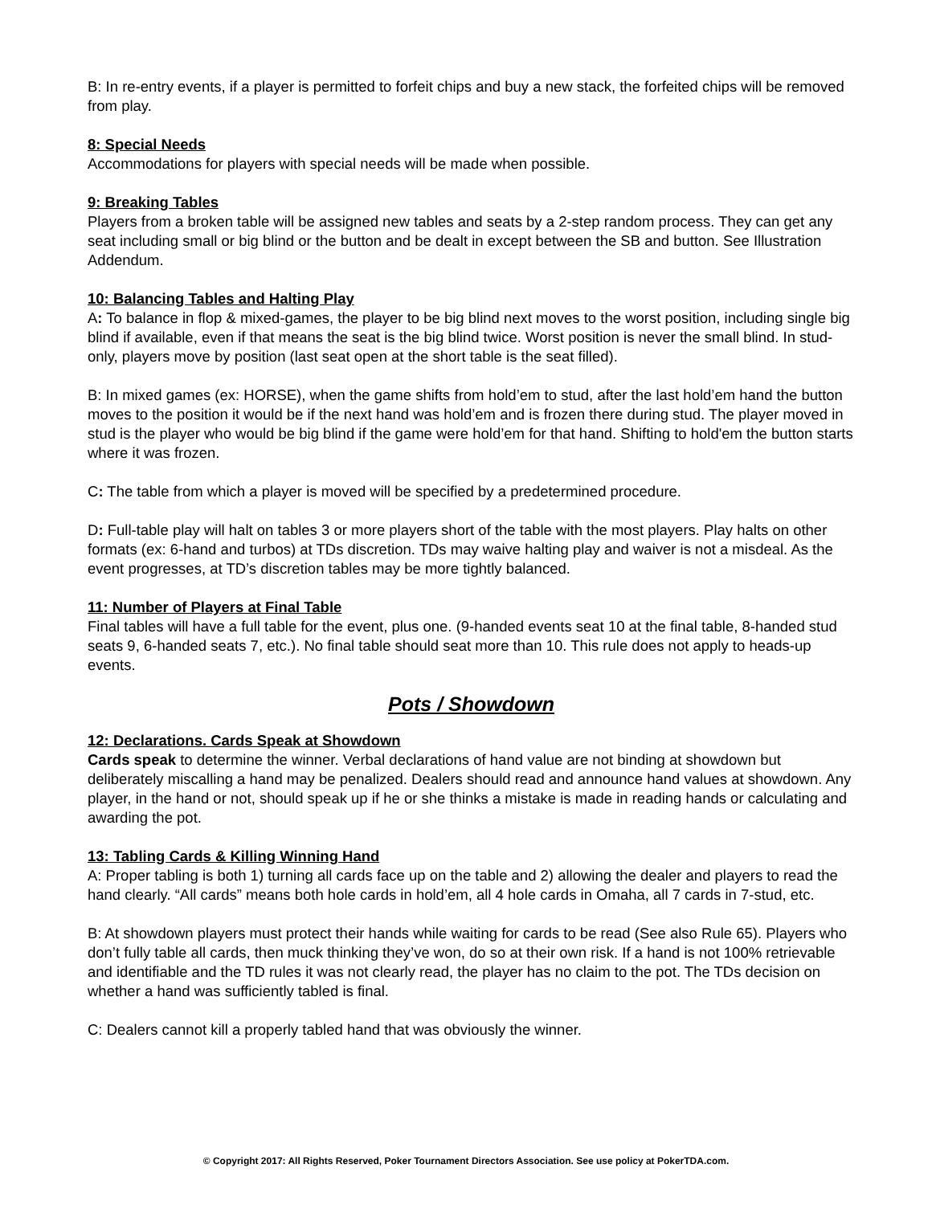B: In re-entry events, if a player is permitted to forfeit chips and buy a new stack, the forfeited chips will be removed from play.
8: Special Needs
Accommodations for players with special needs will be made when possible.
9: Breaking Tables
Players from a broken table will be assigned new tables and seats by a 2-step random process. They can get any seat including small or big blind or the button and be dealt in except between the SB and button. See Illustration Addendum.
10: Balancing Tables and Halting Play
A: To balance in flop & mixed-games, the player to be big blind next moves to the worst position, including single big blind if available, even if that means the seat is the big blind twice. Worst position is never the small blind. In stud-only, players move by position (last seat open at the short table is the seat filled).
B: In mixed games (ex: HORSE), when the game shifts from hold’em to stud, after the last hold’em hand the button moves to the position it would be if the next hand was hold’em and is frozen there during stud. The player moved in stud is the player who would be big blind if the game were hold’em for that hand. Shifting to hold'em the button starts where it was frozen.
C: The table from which a player is moved will be specified by a predetermined procedure.
D: Full-table play will halt on tables 3 or more players short of the table with the most players. Play halts on other formats (ex: 6-hand and turbos) at TDs discretion. TDs may waive halting play and waiver is not a misdeal. As the event progresses, at TD’s discretion tables may be more tightly balanced.
11: Number of Players at Final Table
Final tables will have a full table for the event, plus one. (9-handed events seat 10 at the final table, 8-handed stud seats 9, 6-handed seats 7, etc.). No final table should seat more than 10. This rule does not apply to heads-up events.
Pots / Showdown
12: Declarations. Cards Speak at Showdown
Cards speak to determine the winner. Verbal declarations of hand value are not binding at showdown but deliberately miscalling a hand may be penalized. Dealers should read and announce hand values at showdown. Any player, in the hand or not, should speak up if he or she thinks a mistake is made in reading hands or calculating and awarding the pot.
13: Tabling Cards & Killing Winning Hand
A: Proper tabling is both 1) turning all cards face up on the table and 2) allowing the dealer and players to read the hand clearly. “All cards” means both hole cards in hold’em, all 4 hole cards in Omaha, all 7 cards in 7-stud, etc.
B: At showdown players must protect their hands while waiting for cards to be read (See also Rule 65). Players who don’t fully table all cards, then muck thinking they’ve won, do so at their own risk. If a hand is not 100% retrievable and identifiable and the TD rules it was not clearly read, the player has no claim to the pot. The TDs decision on whether a hand was sufficiently tabled is final.
C: Dealers cannot kill a properly tabled hand that was obviously the winner.
© Copyright 2017: All Rights Reserved, Poker Tournament Directors Association. See use policy at PokerTDA.com.